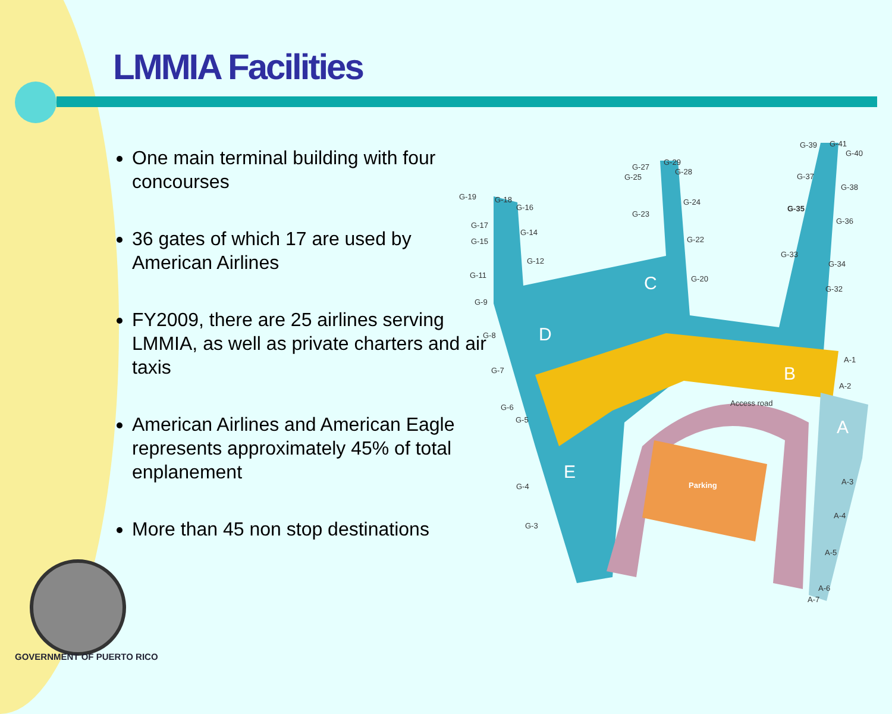LMMIA Facilities
One main terminal building with four concourses
36 gates of which 17 are used by American Airlines
FY2009, there are 25 airlines serving LMMIA, as well as private charters and air taxis
American Airlines and American Eagle represents approximately 45% of total enplanement
More than 45 non stop destinations
G-19
G-18
G-16
G-17
G-15
G-14
G-12
G-11
G-9
G-8
G-7
G-6
G-5
G-4
G-3
G-27
G-25
G-29
G-28
G-23
G-24
G-22
G-20
G-39
G-41
G-40
G-37
G-38
G-35
G-36
G-33
G-34
G-32
A-1
A-2
A-3
A-4
A-5
A-6
A-7
Access road
Parking
C
D
B
A
E
GOVERNMENT OF PUERTO RICO